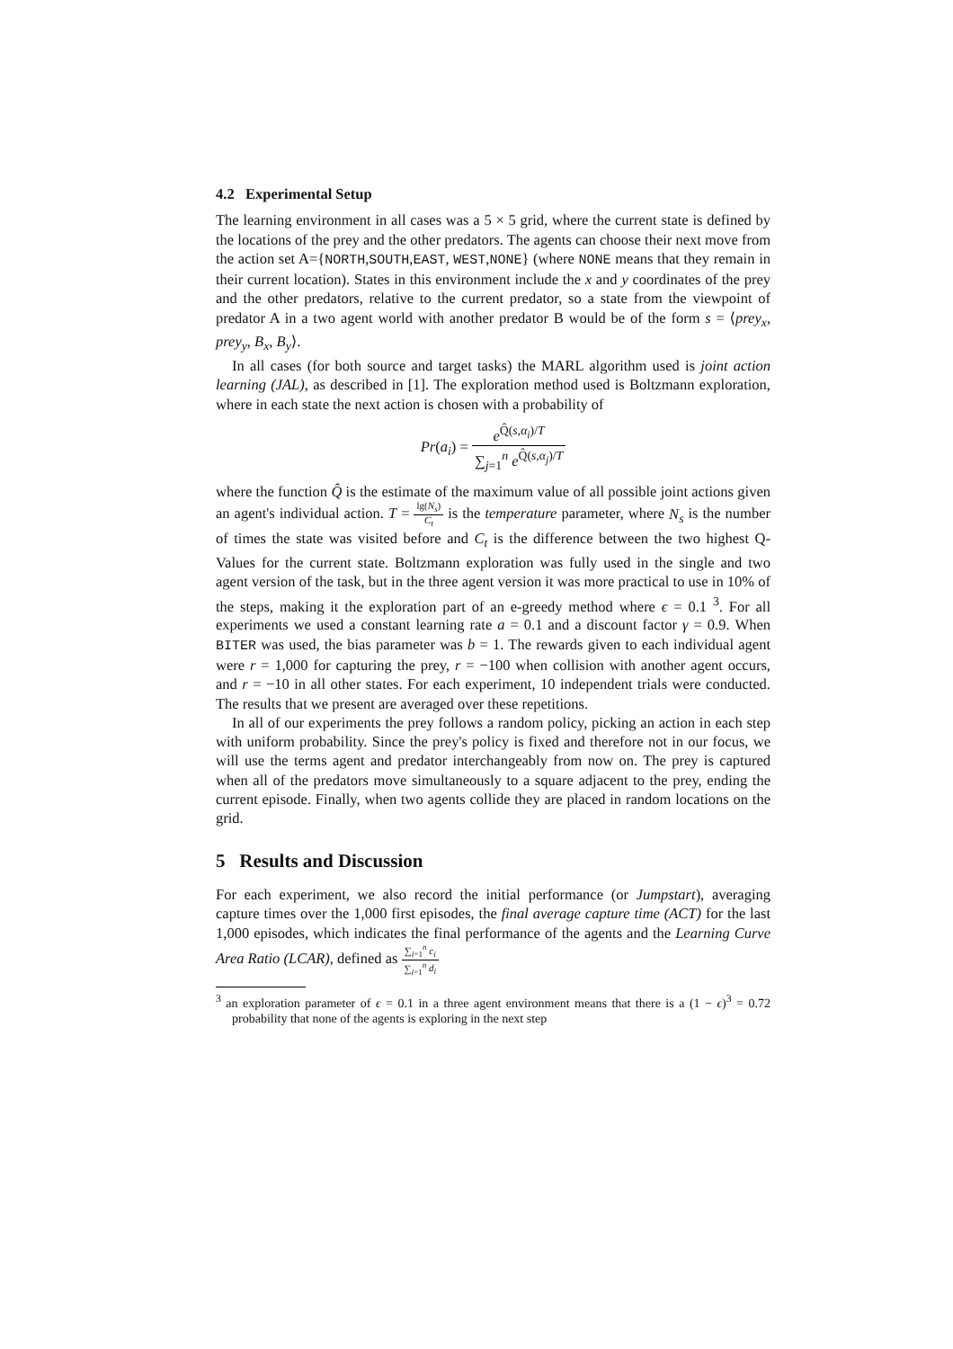4.2 Experimental Setup
The learning environment in all cases was a 5 × 5 grid, where the current state is defined by the locations of the prey and the other predators. The agents can choose their next move from the action set A={NORTH,SOUTH,EAST, WEST,NONE} (where NONE means that they remain in their current location). States in this environment include the x and y coordinates of the prey and the other predators, relative to the current predator, so a state from the viewpoint of predator A in a two agent world with another predator B would be of the form s = ⟨prey<sub>x</sub>, prey<sub>y</sub>, B<sub>x</sub>, B<sub>y</sub>⟩.
In all cases (for both source and target tasks) the MARL algorithm used is joint action learning (JAL), as described in [1]. The exploration method used is Boltzmann exploration, where in each state the next action is chosen with a probability of
Pr(a<sub>i</sub>) = e<sup>Q̂(s,α<sub>i</sub>)/T</sup> ∑<sub>j=1</sub><sup>n</sup> e<sup>Q̂(s,α<sub>j</sub>)/T</sup>
where the function Q̂ is the estimate of the maximum value of all possible joint actions given an agent's individual action. T = lg(N<sub>s</sub>) C<sub>t</sub> is the temperature parameter, where N<sub>s</sub> is the number of times the state was visited before and C<sub>t</sub> is the difference between the two highest Q-Values for the current state. Boltzmann exploration was fully used in the single and two agent version of the task, but in the three agent version it was more practical to use in 10% of the steps, making it the exploration part of an e-greedy method where ϵ = 0.1 <sup>3</sup>. For all experiments we used a constant learning rate a = 0.1 and a discount factor γ = 0.9. When BITER was used, the bias parameter was b = 1. The rewards given to each individual agent were r = 1,000 for capturing the prey, r = −100 when collision with another agent occurs, and r = −10 in all other states. For each experiment, 10 independent trials were conducted. The results that we present are averaged over these repetitions.
In all of our experiments the prey follows a random policy, picking an action in each step with uniform probability. Since the prey's policy is fixed and therefore not in our focus, we will use the terms agent and predator interchangeably from now on. The prey is captured when all of the predators move simultaneously to a square adjacent to the prey, ending the current episode. Finally, when two agents collide they are placed in random locations on the grid.
5 Results and Discussion
For each experiment, we also record the initial performance (or Jumpstart), averaging capture times over the 1,000 first episodes, the final average capture time (ACT) for the last 1,000 episodes, which indicates the final performance of the agents and the Learning Curve Area Ratio (LCAR), defined as ∑<sub>i=1</sub><sup>n</sup> c<sub>i</sub> ∑<sub>i=1</sub><sup>n</sup> d<sub>i</sub>
<sup>3</sup> an exploration parameter of ϵ = 0.1 in a three agent environment means that there is a (1 − ϵ)<sup>3</sup> = 0.72 probability that none of the agents is exploring in the next step